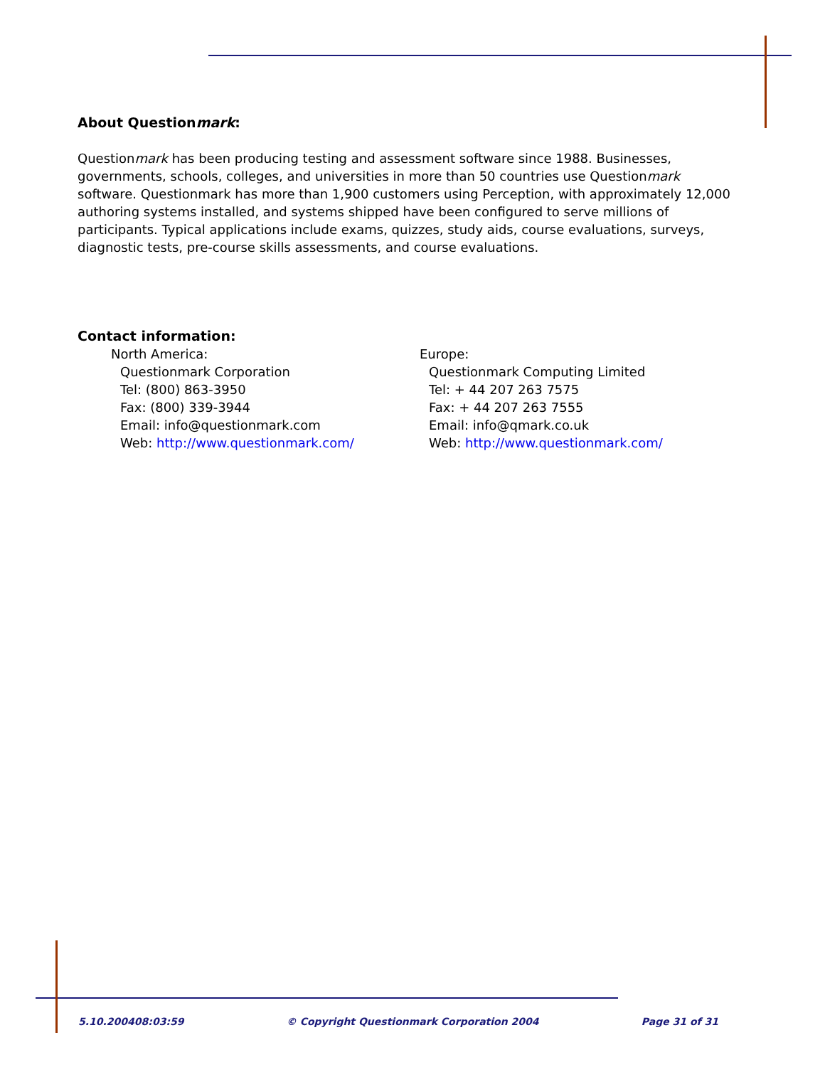About Questionmark:
Questionmark has been producing testing and assessment software since 1988. Businesses, governments, schools, colleges, and universities in more than 50 countries use Questionmark software. Questionmark has more than 1,900 customers using Perception, with approximately 12,000 authoring systems installed, and systems shipped have been configured to serve millions of participants. Typical applications include exams, quizzes, study aids, course evaluations, surveys, diagnostic tests, pre-course skills assessments, and course evaluations.
Contact information:
North America:
Questionmark Corporation
Tel: (800) 863-3950
Fax: (800) 339-3944
Email: info@questionmark.com
Web: http://www.questionmark.com/
Europe:
Questionmark Computing Limited
Tel: + 44 207 263 7575
Fax: + 44 207 263 7555
Email: info@qmark.co.uk
Web: http://www.questionmark.com/
5.10.200408:03:59 © Copyright Questionmark Corporation 2004 Page 31 of 31